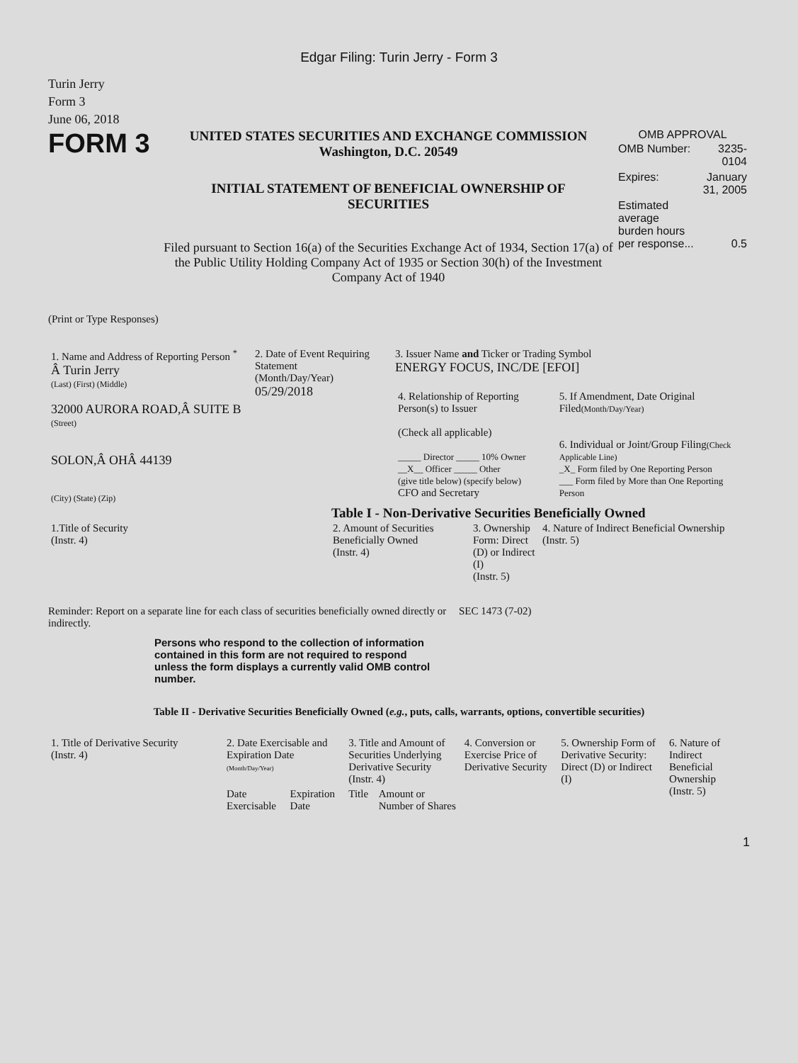Edgar Filing: Turin Jerry - Form 3
Turin Jerry
Form 3
June 06, 2018
FORM 3
UNITED STATES SECURITIES AND EXCHANGE COMMISSION
Washington, D.C. 20549
INITIAL STATEMENT OF BENEFICIAL OWNERSHIP OF
SECURITIES
Filed pursuant to Section 16(a) of the Securities Exchange Act of 1934, Section 17(a) of the Public Utility Holding Company Act of 1935 or Section 30(h) of the Investment Company Act of 1940
OMB APPROVAL
| OMB Number: | 3235-0104 |
| Expires: | January 31, 2005 |
| Estimated average burden hours per response... | 0.5 |
(Print or Type Responses)
| 1. Name and Address of Reporting Person <sup>*</sup> Â Turin Jerry (Last) (First) (Middle) 32000 AURORA ROAD,Â SUITE B (Street) SOLON,Â OHÂ 44139 (City) (State) (Zip) | 2. Date of Event Requiring Statement (Month/Day/Year) 05/29/2018 | 3. Issuer Name and Ticker or Trading Symbol ENERGY FOCUS, INC/DE [EFOI] / 4. Relationship of Reporting Person(s) to Issuer (Check all applicable) _____ Director _____ 10% Owner __X__ Officer _____ Other (give title below) (specify below) CFO and Secretary / 5. If Amendment, Date Original Filed (Month/Day/Year) 6. Individual or Joint/Group Filing (Check Applicable Line) _X_ Form filed by One Reporting Person ___ Form filed by More than One Reporting Person / |
Table I - Non-Derivative Securities Beneficially Owned
| 1.Title of Security (Instr. 4) | 2. Amount of Securities Beneficially Owned (Instr. 4) | 3. Ownership Form: Direct (D) or Indirect (I) (Instr. 5) | 4. Nature of Indirect Beneficial Ownership (Instr. 5) |
| --- | --- | --- | --- |
Reminder: Report on a separate line for each class of securities beneficially owned directly or indirectly.
SEC 1473 (7-02)
Persons who respond to the collection of information contained in this form are not required to respond unless the form displays a currently valid OMB control number.
Table II - Derivative Securities Beneficially Owned (e.g., puts, calls, warrants, options, convertible securities)
| 1. Title of Derivative Security (Instr. 4) | 2. Date Exercisable and Expiration Date (Month/Day/Year) | | 3. Title and Amount of Securities Underlying Derivative Security (Instr. 4) | | 4. Conversion or Exercise Price of Derivative Security | 5. Ownership Form of Derivative Security: Direct (D) or Indirect (I) | 6. Nature of Indirect Beneficial Ownership (Instr. 5) |
| --- | --- | --- | --- | --- | --- | --- | --- |
| | Date Exercisable | Expiration Date | Title | Amount or Number of Shares | | | |
1